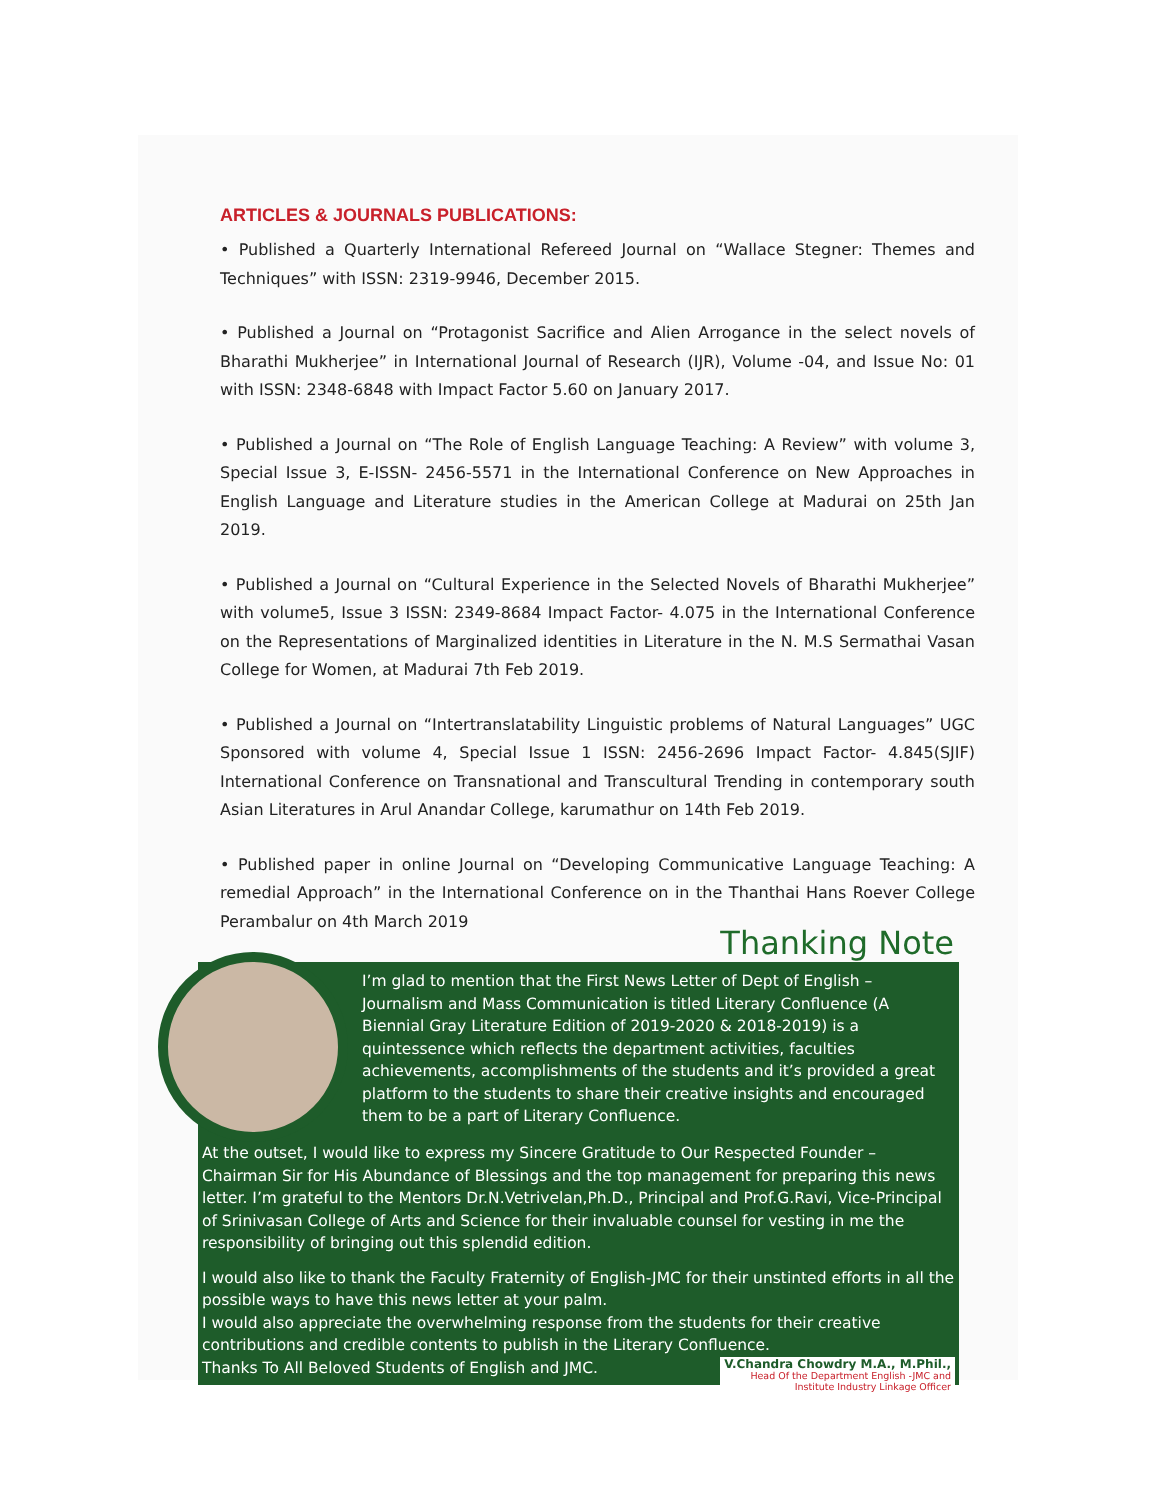ARTICLES & JOURNALS PUBLICATIONS:
• Published a Quarterly International Refereed Journal on “Wallace Stegner: Themes and Techniques” with ISSN: 2319-9946, December 2015.
• Published a Journal on “Protagonist Sacrifice and Alien Arrogance in the select novels of Bharathi Mukherjee” in International Journal of Research (IJR), Volume -04, and Issue No: 01 with ISSN: 2348-6848 with Impact Factor 5.60 on January 2017.
• Published a Journal on “The Role of English Language Teaching: A Review” with volume 3, Special Issue 3, E-ISSN- 2456-5571 in the International Conference on New Approaches in English Language and Literature studies in the American College at Madurai on 25th Jan 2019.
• Published a Journal on “Cultural Experience in the Selected Novels of Bharathi Mukherjee” with volume5, Issue 3 ISSN: 2349-8684 Impact Factor- 4.075 in the International Conference on the Representations of Marginalized identities in Literature in the N. M.S Sermathai Vasan College for Women, at Madurai 7th Feb 2019.
• Published a Journal on “Intertranslatability Linguistic problems of Natural Languages” UGC Sponsored with volume 4, Special Issue 1 ISSN: 2456-2696 Impact Factor- 4.845(SJIF) International Conference on Transnational and Transcultural Trending in contemporary south Asian Literatures in Arul Anandar College, karumathur on 14th Feb 2019.
• Published paper in online Journal on “Developing Communicative Language Teaching: A remedial Approach” in the International Conference on in the Thanthai Hans Roever College Perambalur on 4th March 2019
Thanking Note
I’m glad to mention that the First News Letter of Dept of English – Journalism and Mass Communication is titled Literary Confluence (A Biennial Gray Literature Edition of 2019-2020 & 2018-2019) is a quintessence which reflects the department activities, faculties achievements, accomplishments of the students and it’s provided a great platform to the students to share their creative insights and encouraged them to be a part of Literary Confluence.
At the outset, I would like to express my Sincere Gratitude to Our Respected Founder – Chairman Sir for His Abundance of Blessings and the top management for preparing this news letter. I’m grateful to the Mentors Dr.N.Vetrivelan,Ph.D., Principal and Prof.G.Ravi, Vice-Principal of Srinivasan College of Arts and Science for their invaluable counsel for vesting in me the responsibility of bringing out this splendid edition.
I would also like to thank the Faculty Fraternity of English-JMC for their unstinted efforts in all the possible ways to have this news letter at your palm.
I would also appreciate the overwhelming response from the students for their creative contributions and credible contents to publish in the Literary Confluence. V.Chandra Chowdry M.A., M.Phil.,
Head Of the Department English -JMC and
Institute Industry Linkage Officer
Thanks To All Beloved Students of English and JMC.